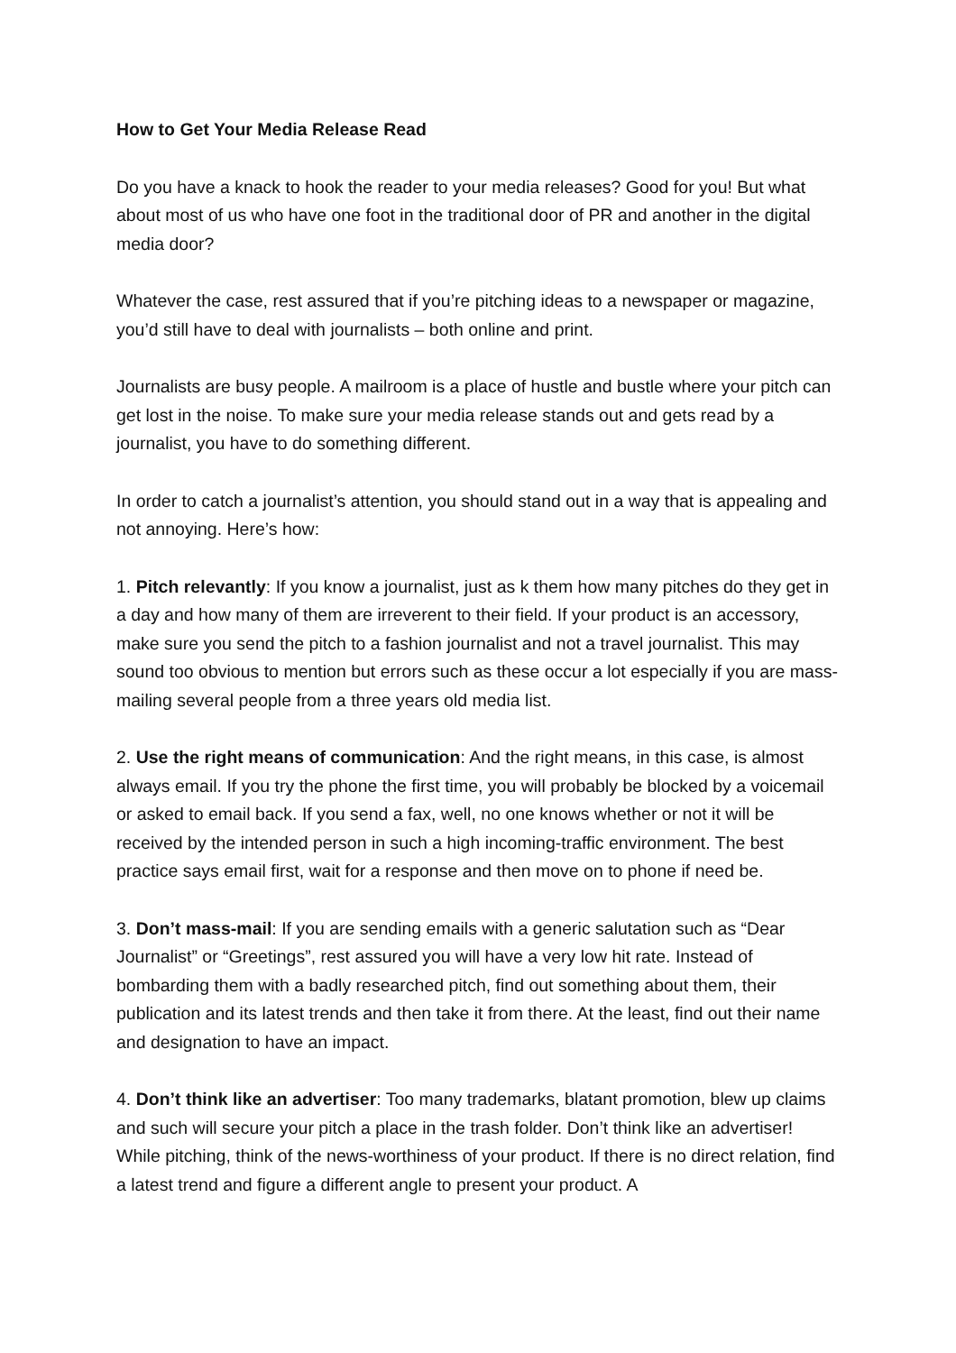How to Get Your Media Release Read
Do you have a knack to hook the reader to your media releases? Good for you! But what about most of us who have one foot in the traditional door of PR and another in the digital media door?
Whatever the case, rest assured that if you’re pitching ideas to a newspaper or magazine, you’d still have to deal with journalists – both online and print.
Journalists are busy people. A mailroom is a place of hustle and bustle where your pitch can get lost in the noise. To make sure your media release stands out and gets read by a journalist, you have to do something different.
In order to catch a journalist’s attention, you should stand out in a way that is appealing and not annoying. Here’s how:
1. Pitch relevantly: If you know a journalist, just as k them how many pitches do they get in a day and how many of them are irreverent to their field. If your product is an accessory, make sure you send the pitch to a fashion journalist and not a travel journalist. This may sound too obvious to mention but errors such as these occur a lot especially if you are mass-mailing several people from a three years old media list.
2. Use the right means of communication: And the right means, in this case, is almost always email. If you try the phone the first time, you will probably be blocked by a voicemail or asked to email back. If you send a fax, well, no one knows whether or not it will be received by the intended person in such a high incoming-traffic environment. The best practice says email first, wait for a response and then move on to phone if need be.
3. Don’t mass-mail: If you are sending emails with a generic salutation such as “Dear Journalist” or “Greetings”, rest assured you will have a very low hit rate. Instead of bombarding them with a badly researched pitch, find out something about them, their publication and its latest trends and then take it from there. At the least, find out their name and designation to have an impact.
4. Don’t think like an advertiser: Too many trademarks, blatant promotion, blew up claims and such will secure your pitch a place in the trash folder. Don’t think like an advertiser! While pitching, think of the news-worthiness of your product. If there is no direct relation, find a latest trend and figure a different angle to present your product. A